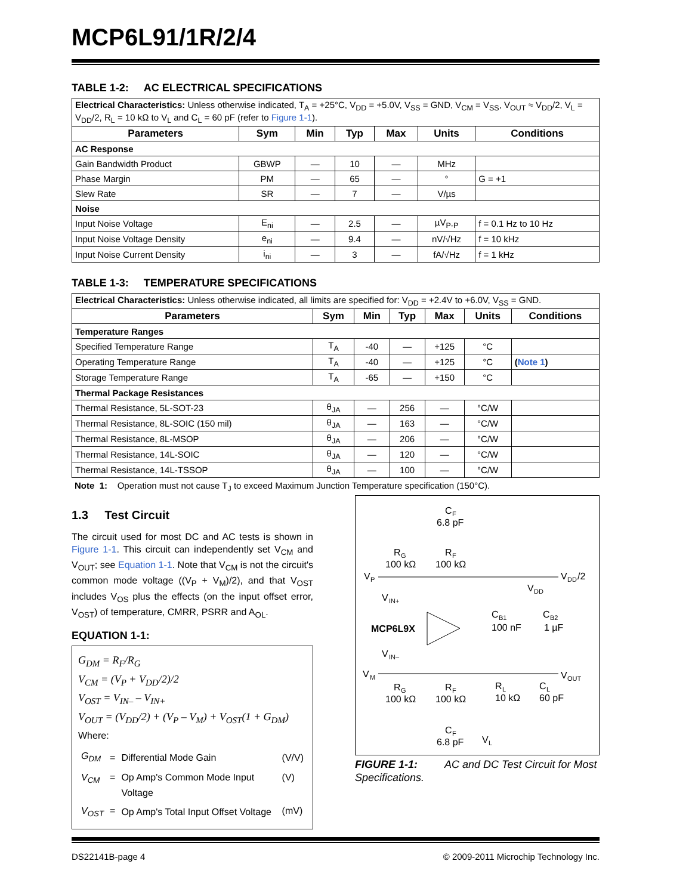MCP6L91/1R/2/4
TABLE 1-2: AC ELECTRICAL SPECIFICATIONS
| Electrical Characteristics: Unless otherwise indicated, T<sub>A</sub> = +25°C, V<sub>DD</sub> = +5.0V, V<sub>SS</sub> = GND, V<sub>CM</sub> = V<sub>SS</sub>, V<sub>OUT</sub> ≈ V<sub>DD</sub>/2, V<sub>L</sub> = V<sub>DD</sub>/2, R<sub>L</sub> = 10 kΩ to V<sub>L</sub> and C<sub>L</sub> = 60 pF (refer to Figure 1-1 ). | | | | | | |
| Parameters | Sym | Min | Typ | Max | Units | Conditions |
| AC Response | | | | | | |
| Gain Bandwidth Product | GBWP | — | 10 | — | MHz | |
| Phase Margin | PM | — | 65 | — | ° | G = +1 |
| Slew Rate | SR | — | 7 | — | V/µs | |
| Noise | | | | | | |
| Input Noise Voltage | E<sub>ni</sub> | — | 2.5 | — | µV<sub>P-P</sub> | f = 0.1 Hz to 10 Hz |
| Input Noise Voltage Density | e<sub>ni</sub> | — | 9.4 | — | nV/√Hz | f = 10 kHz |
| Input Noise Current Density | i<sub>ni</sub> | — | 3 | — | fA/√Hz | f = 1 kHz |
TABLE 1-3: TEMPERATURE SPECIFICATIONS
| Electrical Characteristics: Unless otherwise indicated, all limits are specified for: V<sub>DD</sub> = +2.4V to +6.0V, V<sub>SS</sub> = GND. | | | | | | |
| Parameters | Sym | Min | Typ | Max | Units | Conditions |
| Temperature Ranges | | | | | | |
| Specified Temperature Range | T<sub>A</sub> | -40 | — | +125 | °C | |
| Operating Temperature Range | T<sub>A</sub> | -40 | — | +125 | °C | ( Note 1 ) |
| Storage Temperature Range | T<sub>A</sub> | -65 | — | +150 | °C | |
| Thermal Package Resistances | | | | | | |
| Thermal Resistance, 5L-SOT-23 | θ<sub>JA</sub> | — | 256 | — | °C/W | |
| Thermal Resistance, 8L-SOIC (150 mil) | θ<sub>JA</sub> | — | 163 | — | °C/W | |
| Thermal Resistance, 8L-MSOP | θ<sub>JA</sub> | — | 206 | — | °C/W | |
| Thermal Resistance, 14L-SOIC | θ<sub>JA</sub> | — | 120 | — | °C/W | |
| Thermal Resistance, 14L-TSSOP | θ<sub>JA</sub> | — | 100 | — | °C/W | |
Note 1: Operation must not cause T<sub>J</sub> to exceed Maximum Junction Temperature specification (150°C).
1.3 Test Circuit
The circuit used for most DC and AC tests is shown in Figure 1-1. This circuit can independently set V<sub>CM</sub> and V<sub>OUT</sub>; see Equation 1-1. Note that V<sub>CM</sub> is not the circuit's common mode voltage ((V<sub>P</sub> + V<sub>M</sub>)/2), and that V<sub>OST</sub> includes V<sub>OS</sub> plus the effects (on the input offset error, V<sub>OST</sub>) of temperature, CMRR, PSRR and A<sub>OL</sub>.
EQUATION 1-1:
G<sub>DM</sub> = R<sub>F</sub>/R<sub>G</sub>
V<sub>CM</sub> = (V<sub>P</sub> + V<sub>DD</sub>/2)/2
V<sub>OST</sub> = V<sub>IN–</sub> – V<sub>IN+</sub>
V<sub>OUT</sub> = (V<sub>DD</sub>/2) + (V<sub>P</sub> – V<sub>M</sub>) + V<sub>OST</sub>(1 + G<sub>DM</sub>)
Where:
| G<sub>DM</sub> | = | Differential Mode Gain | (V/V) |
| V<sub>CM</sub> | = | Op Amp's Common Mode Input Voltage | (V) |
| V<sub>OST</sub> | = | Op Amp's Total Input Offset Voltage | (mV) |
C
F
6.8 pF
R
G
100 kΩ
R
F
100 kΩ
V
P
V
DD
/2
V
DD
V
IN+
MCP6L9X
C
B1
100 nF
C
B2
1 µF
V
IN–
V
M
V
OUT
R
G
100 kΩ
R
F
100 kΩ
R
L
10 kΩ
C
L
60 pF
C
F
6.8 pF
V
L
FIGURE 1-1: AC and DC Test Circuit for Most Specifications.
DS22141B-page 4 © 2009-2011 Microchip Technology Inc.